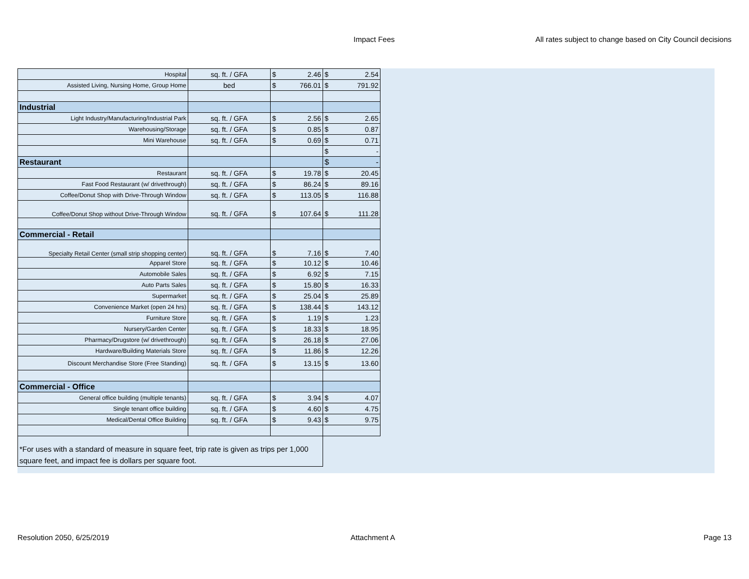Impact Fees All rates subject to change based on City Council decisions
| Hospital | sq. ft. / GFA | $ 2.46 | $ 2.54 |
| Assisted Living, Nursing Home, Group Home | bed | $ 766.01 | $ 791.92 |
| Industrial | | | |
| Light Industry/Manufacturing/Industrial Park | sq. ft. / GFA | $ 2.56 | $ 2.65 |
| Warehousing/Storage | sq. ft. / GFA | $ 0.85 | $ 0.87 |
| Mini Warehouse | sq. ft. / GFA | $ 0.69 | $ 0.71 |
| | | | $ - |
| Restaurant | | | $ - |
| Restaurant | sq. ft. / GFA | $ 19.78 | $ 20.45 |
| Fast Food Restaurant (w/ drivethrough) | sq. ft. / GFA | $ 86.24 | $ 89.16 |
| Coffee/Donut Shop with Drive-Through Window | sq. ft. / GFA | $ 113.05 | $ 116.88 |
| Coffee/Donut Shop without Drive-Through Window | sq. ft. / GFA | $ 107.64 | $ 111.28 |
| Commercial - Retail | | | |
| Specialty Retail Center (small strip shopping center) | sq. ft. / GFA | $ 7.16 | $ 7.40 |
| Apparel Store | sq. ft. / GFA | $ 10.12 | $ 10.46 |
| Automobile Sales | sq. ft. / GFA | $ 6.92 | $ 7.15 |
| Auto Parts Sales | sq. ft. / GFA | $ 15.80 | $ 16.33 |
| Supermarket | sq. ft. / GFA | $ 25.04 | $ 25.89 |
| Convenience Market (open 24 hrs) | sq. ft. / GFA | $ 138.44 | $ 143.12 |
| Furniture Store | sq. ft. / GFA | $ 1.19 | $ 1.23 |
| Nursery/Garden Center | sq. ft. / GFA | $ 18.33 | $ 18.95 |
| Pharmacy/Drugstore (w/ drivethrough) | sq. ft. / GFA | $ 26.18 | $ 27.06 |
| Hardware/Building Materials Store | sq. ft. / GFA | $ 11.86 | $ 12.26 |
| Discount Merchandise Store (Free Standing) | sq. ft. / GFA | $ 13.15 | $ 13.60 |
| Commercial - Office | | | |
| General office building (multiple tenants) | sq. ft. / GFA | $ 3.94 | $ 4.07 |
| Single tenant office building | sq. ft. / GFA | $ 4.60 | $ 4.75 |
| Medical/Dental Office Building | sq. ft. / GFA | $ 9.43 | $ 9.75 |
| *For uses with a standard of measure in square feet, trip rate is given as trips per 1,000 square feet, and impact fee is dollars per square foot. | | | |
Resolution 2050, 6/25/2019 Attachment A Page 13